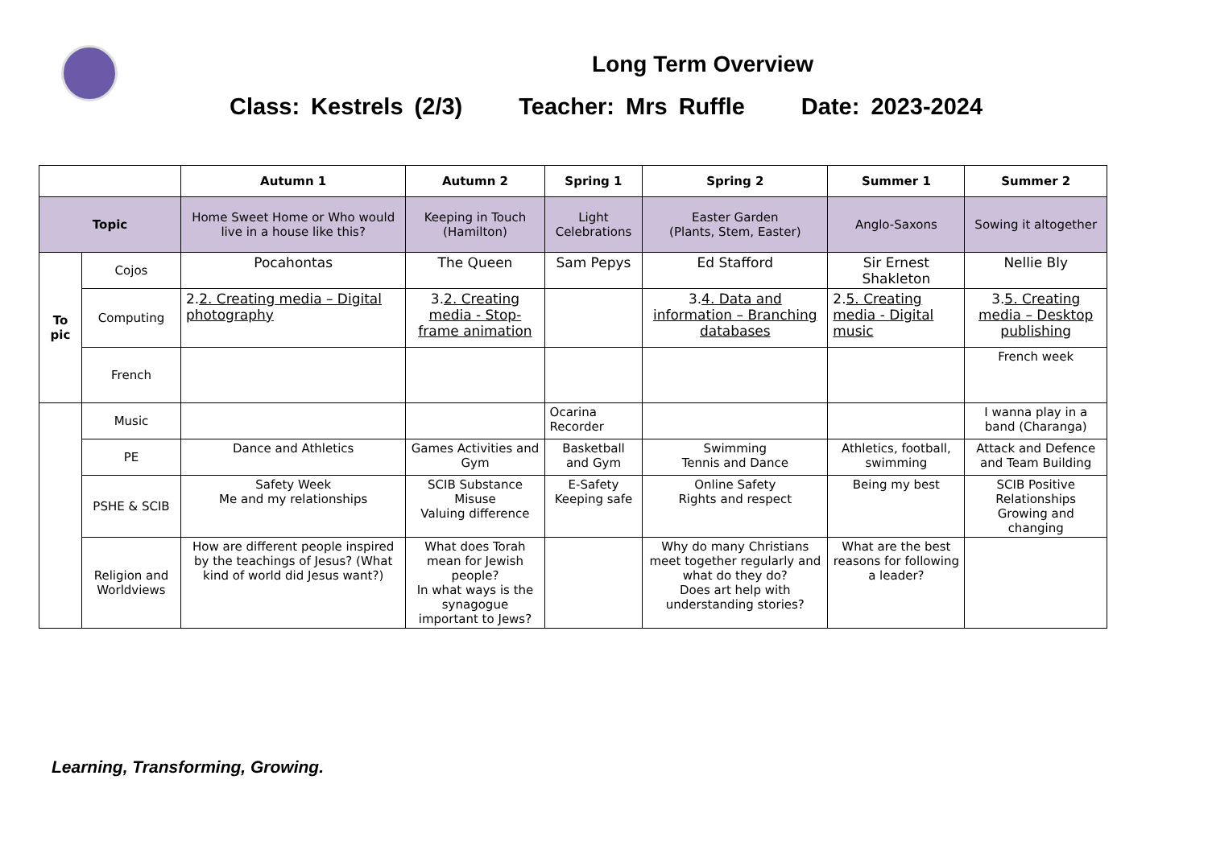Long Term Overview
Class: Kestrels (2/3) Teacher: Mrs Ruffle Date: 2023-2024
| | | Autumn 1 | Autumn 2 | Spring 1 | Spring 2 | Summer 1 | Summer 2 |
| --- | --- | --- | --- | --- | --- | --- | --- |
| Topic | | Home Sweet Home or Who would live in a house like this? | Keeping in Touch (Hamilton) | Light Celebrations | Easter Garden (Plants, Stem, Easter) | Anglo-Saxons | Sowing it altogether |
| To pic | Cojos | Pocahontas | The Queen | Sam Pepys | Ed Stafford | Sir Ernest Shakleton | Nellie Bly |
| | Computing | 2. 2. Creating media – Digital photography | 3. 2. Creating media - Stop-frame animation | | 3. 4. Data and information – Branching databases | 2. 5. Creating media - Digital music | 3. 5. Creating media – Desktop publishing |
| | French | | | | | | French week |
| | Music | | | Ocarina Recorder | | | I wanna play in a band (Charanga) |
| | PE | Dance and Athletics | Games Activities and Gym | Basketball and Gym | Swimming Tennis and Dance | Athletics, football, swimming | Attack and Defence and Team Building |
| | PSHE & SCIB | Safety Week Me and my relationships | SCIB Substance Misuse Valuing difference | E-Safety Keeping safe | Online Safety Rights and respect | Being my best | SCIB Positive Relationships Growing and changing |
| | Religion and Worldviews | How are different people inspired by the teachings of Jesus? (What kind of world did Jesus want?) | What does Torah mean for Jewish people? In what ways is the synagogue important to Jews? | | Why do many Christians meet together regularly and what do they do? Does art help with understanding stories? | What are the best reasons for following a leader? | |
Learning, Transforming, Growing.